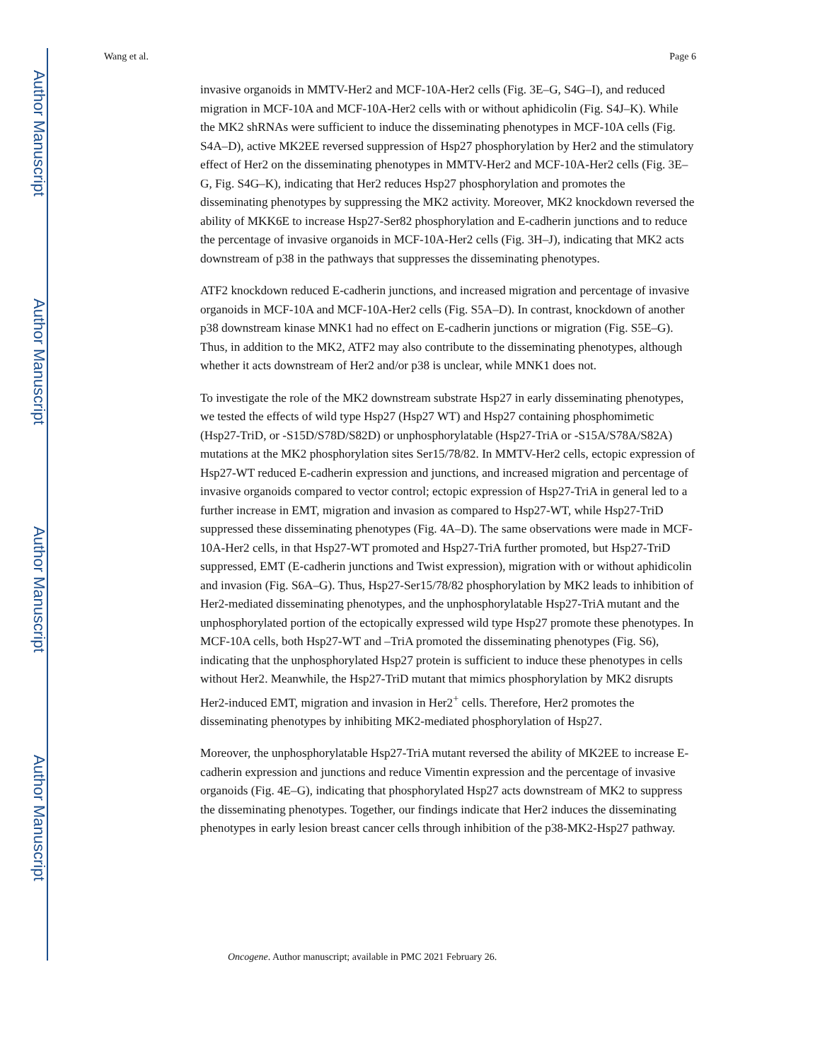Author Manuscript
Author Manuscript
Author Manuscript
Author Manuscript
Wang et al. Page 6
invasive organoids in MMTV-Her2 and MCF-10A-Her2 cells (Fig. 3E–G, S4G–I), and reduced migration in MCF-10A and MCF-10A-Her2 cells with or without aphidicolin (Fig. S4J–K). While the MK2 shRNAs were sufficient to induce the disseminating phenotypes in MCF-10A cells (Fig. S4A–D), active MK2EE reversed suppression of Hsp27 phosphorylation by Her2 and the stimulatory effect of Her2 on the disseminating phenotypes in MMTV-Her2 and MCF-10A-Her2 cells (Fig. 3E–G, Fig. S4G–K), indicating that Her2 reduces Hsp27 phosphorylation and promotes the disseminating phenotypes by suppressing the MK2 activity. Moreover, MK2 knockdown reversed the ability of MKK6E to increase Hsp27-Ser82 phosphorylation and E-cadherin junctions and to reduce the percentage of invasive organoids in MCF-10A-Her2 cells (Fig. 3H–J), indicating that MK2 acts downstream of p38 in the pathways that suppresses the disseminating phenotypes.
ATF2 knockdown reduced E-cadherin junctions, and increased migration and percentage of invasive organoids in MCF-10A and MCF-10A-Her2 cells (Fig. S5A–D). In contrast, knockdown of another p38 downstream kinase MNK1 had no effect on E-cadherin junctions or migration (Fig. S5E–G). Thus, in addition to the MK2, ATF2 may also contribute to the disseminating phenotypes, although whether it acts downstream of Her2 and/or p38 is unclear, while MNK1 does not.
To investigate the role of the MK2 downstream substrate Hsp27 in early disseminating phenotypes, we tested the effects of wild type Hsp27 (Hsp27 WT) and Hsp27 containing phosphomimetic (Hsp27-TriD, or -S15D/S78D/S82D) or unphosphorylatable (Hsp27-TriA or -S15A/S78A/S82A) mutations at the MK2 phosphorylation sites Ser15/78/82. In MMTV-Her2 cells, ectopic expression of Hsp27-WT reduced E-cadherin expression and junctions, and increased migration and percentage of invasive organoids compared to vector control; ectopic expression of Hsp27-TriA in general led to a further increase in EMT, migration and invasion as compared to Hsp27-WT, while Hsp27-TriD suppressed these disseminating phenotypes (Fig. 4A–D). The same observations were made in MCF-10A-Her2 cells, in that Hsp27-WT promoted and Hsp27-TriA further promoted, but Hsp27-TriD suppressed, EMT (E-cadherin junctions and Twist expression), migration with or without aphidicolin and invasion (Fig. S6A–G). Thus, Hsp27-Ser15/78/82 phosphorylation by MK2 leads to inhibition of Her2-mediated disseminating phenotypes, and the unphosphorylatable Hsp27-TriA mutant and the unphosphorylated portion of the ectopically expressed wild type Hsp27 promote these phenotypes. In MCF-10A cells, both Hsp27-WT and –TriA promoted the disseminating phenotypes (Fig. S6), indicating that the unphosphorylated Hsp27 protein is sufficient to induce these phenotypes in cells without Her2. Meanwhile, the Hsp27-TriD mutant that mimics phosphorylation by MK2 disrupts Her2-induced EMT, migration and invasion in Her2<sup>+</sup> cells. Therefore, Her2 promotes the disseminating phenotypes by inhibiting MK2-mediated phosphorylation of Hsp27.
Moreover, the unphosphorylatable Hsp27-TriA mutant reversed the ability of MK2EE to increase E-cadherin expression and junctions and reduce Vimentin expression and the percentage of invasive organoids (Fig. 4E–G), indicating that phosphorylated Hsp27 acts downstream of MK2 to suppress the disseminating phenotypes. Together, our findings indicate that Her2 induces the disseminating phenotypes in early lesion breast cancer cells through inhibition of the p38-MK2-Hsp27 pathway.
Oncogene. Author manuscript; available in PMC 2021 February 26.